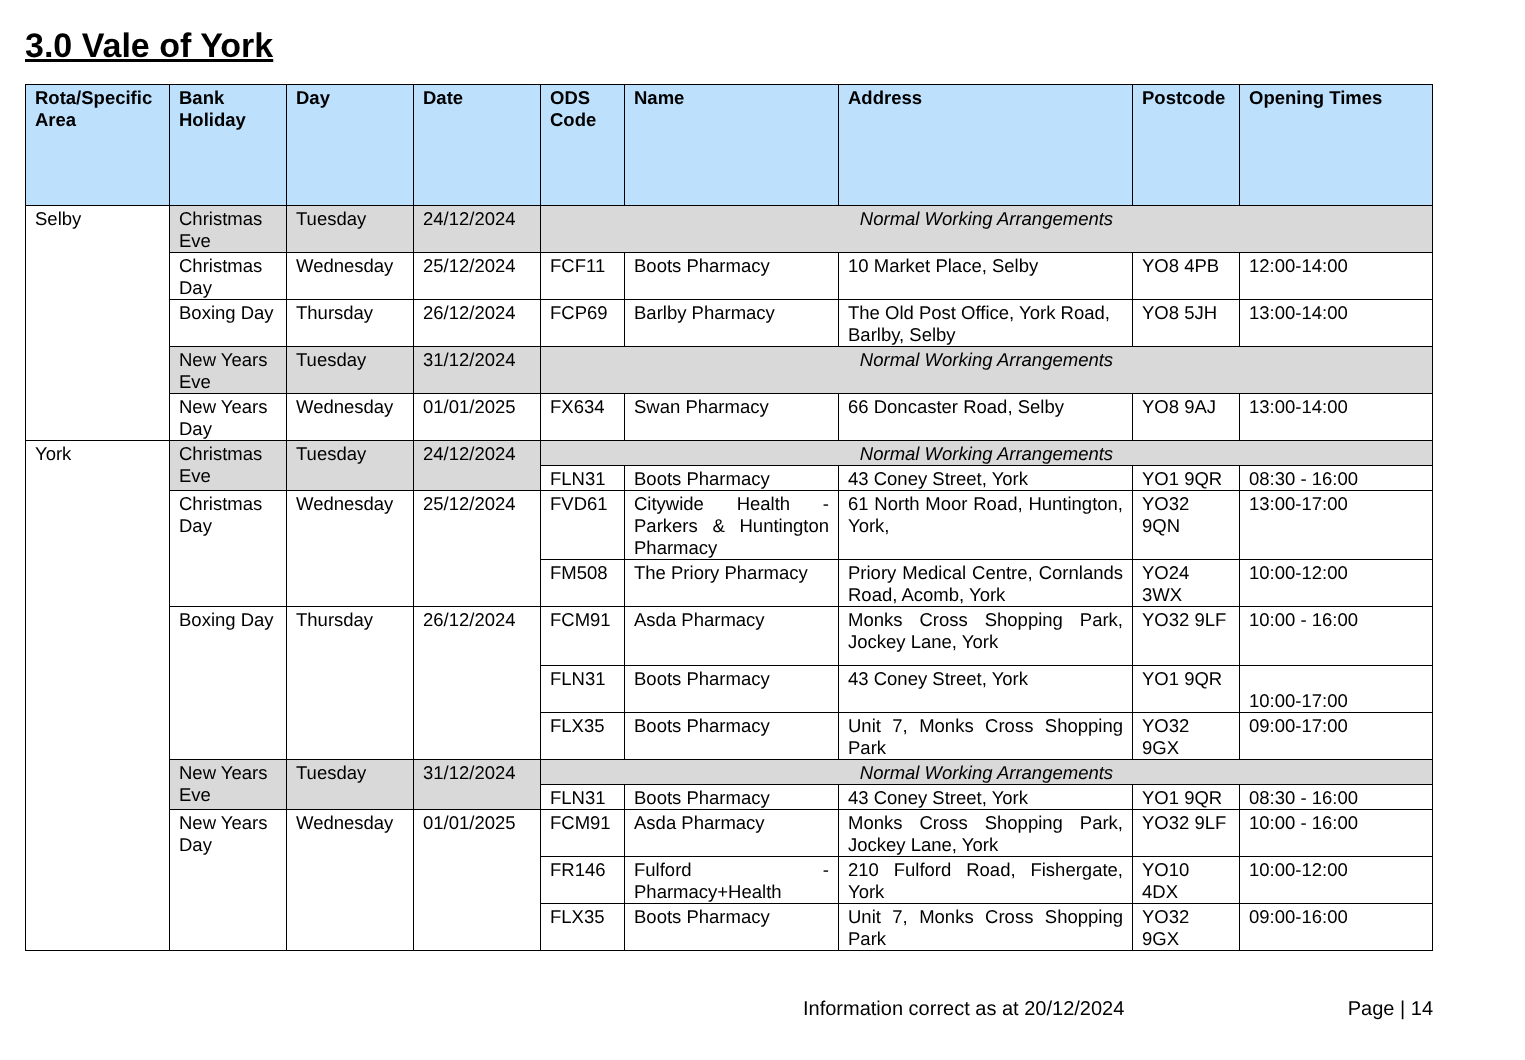3.0 Vale of York
| Rota/Specific Area | Bank Holiday | Day | Date | ODS Code | Name | Address | Postcode | Opening Times |
| --- | --- | --- | --- | --- | --- | --- | --- | --- |
| Selby | Christmas Eve | Tuesday | 24/12/2024 | Normal Working Arrangements | | | | |
| | Christmas Day | Wednesday | 25/12/2024 | FCF11 | Boots Pharmacy | 10 Market Place, Selby | YO8 4PB | 12:00-14:00 |
| | Boxing Day | Thursday | 26/12/2024 | FCP69 | Barlby Pharmacy | The Old Post Office, York Road, Barlby, Selby | YO8 5JH | 13:00-14:00 |
| | New Years Eve | Tuesday | 31/12/2024 | Normal Working Arrangements | | | | |
| | New Years Day | Wednesday | 01/01/2025 | FX634 | Swan Pharmacy | 66 Doncaster Road, Selby | YO8 9AJ | 13:00-14:00 |
| York | Christmas Eve | Tuesday | 24/12/2024 | Normal Working Arrangements | | | | |
| | | | | FLN31 | Boots Pharmacy | 43 Coney Street, York | YO1 9QR | 08:30 - 16:00 |
| | Christmas Day | Wednesday | 25/12/2024 | FVD61 | Citywide Health - Parkers & Huntington Pharmacy | 61 North Moor Road, Huntington, York, | YO32 9QN | 13:00-17:00 |
| | | | | FM508 | The Priory Pharmacy | Priory Medical Centre, Cornlands Road, Acomb, York | YO24 3WX | 10:00-12:00 |
| | Boxing Day | Thursday | 26/12/2024 | FCM91 | Asda Pharmacy | Monks Cross Shopping Park, Jockey Lane, York | YO32 9LF | 10:00 - 16:00 |
| | | | | FLN31 | Boots Pharmacy | 43 Coney Street, York | YO1 9QR | 10:00-17:00 |
| | | | | FLX35 | Boots Pharmacy | Unit 7, Monks Cross Shopping Park | YO32 9GX | 09:00-17:00 |
| | New Years Eve | Tuesday | 31/12/2024 | Normal Working Arrangements | | | | |
| | | | | FLN31 | Boots Pharmacy | 43 Coney Street, York | YO1 9QR | 08:30 - 16:00 |
| | New Years Day | Wednesday | 01/01/2025 | FCM91 | Asda Pharmacy | Monks Cross Shopping Park, Jockey Lane, York | YO32 9LF | 10:00 - 16:00 |
| | | | | FR146 | Fulford - Pharmacy+Health | 210 Fulford Road, Fishergate, York | YO10 4DX | 10:00-12:00 |
| | | | | FLX35 | Boots Pharmacy | Unit 7, Monks Cross Shopping Park | YO32 9GX | 09:00-16:00 |
Information correct as at 20/12/2024 Page | 14